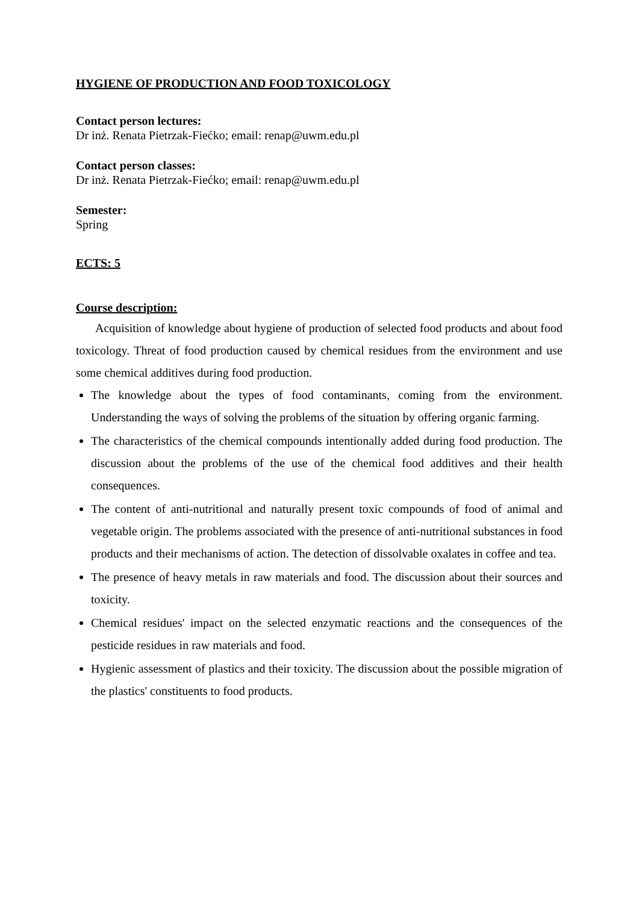HYGIENE OF PRODUCTION AND FOOD TOXICOLOGY
Contact person lectures:
Dr inż. Renata Pietrzak-Fiećko; email: renap@uwm.edu.pl
Contact person classes:
Dr inż. Renata Pietrzak-Fiećko; email: renap@uwm.edu.pl
Semester:
Spring
ECTS: 5
Course description:
Acquisition of knowledge about hygiene of production of selected food products and about food toxicology. Threat of food production caused by chemical residues from the environment and use some chemical additives during food production.
The knowledge about the types of food contaminants, coming from the environment. Understanding the ways of solving the problems of the situation by offering organic farming.
The characteristics of the chemical compounds intentionally added during food production. The discussion about the problems of the use of the chemical food additives and their health consequences.
The content of anti-nutritional and naturally present toxic compounds of food of animal and vegetable origin. The problems associated with the presence of anti-nutritional substances in food products and their mechanisms of action. The detection of dissolvable oxalates in coffee and tea.
The presence of heavy metals in raw materials and food. The discussion about their sources and toxicity.
Chemical residues' impact on the selected enzymatic reactions and the consequences of the pesticide residues in raw materials and food.
Hygienic assessment of plastics and their toxicity. The discussion about the possible migration of the plastics' constituents to food products.